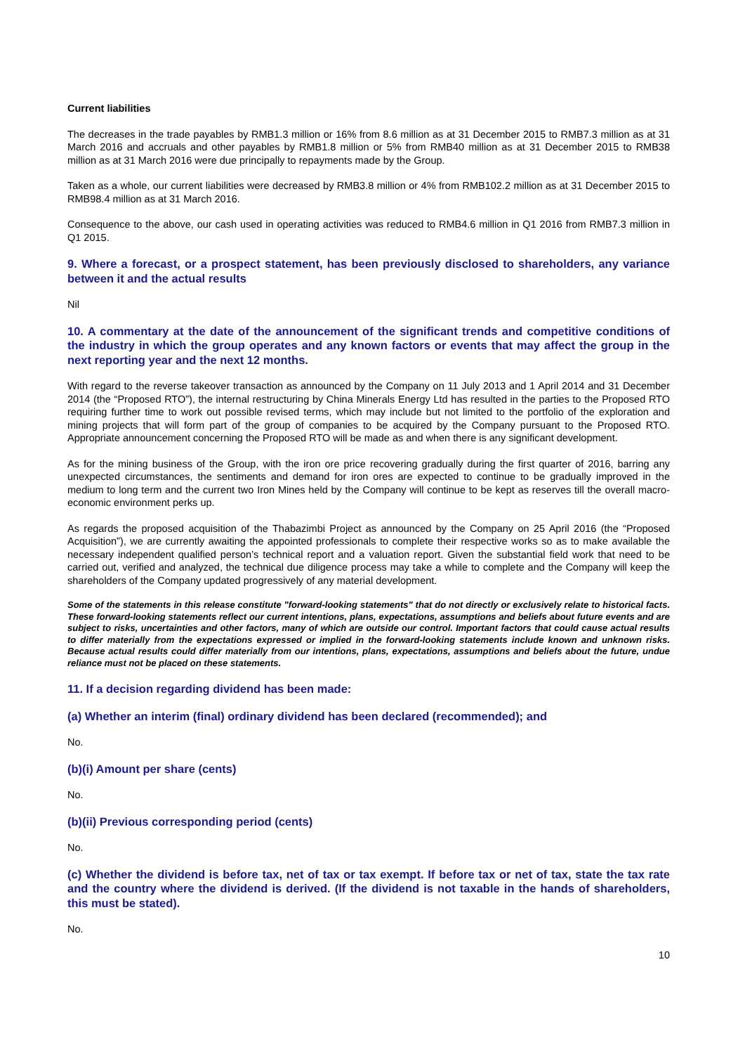Current liabilities
The decreases in the trade payables by RMB1.3 million or 16% from 8.6 million as at 31 December 2015 to RMB7.3 million as at 31 March 2016 and accruals and other payables by RMB1.8 million or 5% from RMB40 million as at 31 December 2015 to RMB38 million as at 31 March 2016 were due principally to repayments made by the Group.
Taken as a whole, our current liabilities were decreased by RMB3.8 million or 4% from RMB102.2 million as at 31 December 2015 to RMB98.4 million as at 31 March 2016.
Consequence to the above, our cash used in operating activities was reduced to RMB4.6 million in Q1 2016 from RMB7.3 million in Q1 2015.
9. Where a forecast, or a prospect statement, has been previously disclosed to shareholders, any variance between it and the actual results
Nil
10. A commentary at the date of the announcement of the significant trends and competitive conditions of the industry in which the group operates and any known factors or events that may affect the group in the next reporting year and the next 12 months.
With regard to the reverse takeover transaction as announced by the Company on 11 July 2013 and 1 April 2014 and 31 December 2014 (the “Proposed RTO”), the internal restructuring by China Minerals Energy Ltd has resulted in the parties to the Proposed RTO requiring further time to work out possible revised terms, which may include but not limited to the portfolio of the exploration and mining projects that will form part of the group of companies to be acquired by the Company pursuant to the Proposed RTO. Appropriate announcement concerning the Proposed RTO will be made as and when there is any significant development.
As for the mining business of the Group, with the iron ore price recovering gradually during the first quarter of 2016, barring any unexpected circumstances, the sentiments and demand for iron ores are expected to continue to be gradually improved in the medium to long term and the current two Iron Mines held by the Company will continue to be kept as reserves till the overall macro-economic environment perks up.
As regards the proposed acquisition of the Thabazimbi Project as announced by the Company on 25 April 2016 (the “Proposed Acquisition”), we are currently awaiting the appointed professionals to complete their respective works so as to make available the necessary independent qualified person’s technical report and a valuation report. Given the substantial field work that need to be carried out, verified and analyzed, the technical due diligence process may take a while to complete and the Company will keep the shareholders of the Company updated progressively of any material development.
Some of the statements in this release constitute "forward-looking statements" that do not directly or exclusively relate to historical facts. These forward-looking statements reflect our current intentions, plans, expectations, assumptions and beliefs about future events and are subject to risks, uncertainties and other factors, many of which are outside our control. Important factors that could cause actual results to differ materially from the expectations expressed or implied in the forward-looking statements include known and unknown risks. Because actual results could differ materially from our intentions, plans, expectations, assumptions and beliefs about the future, undue reliance must not be placed on these statements.
11. If a decision regarding dividend has been made:
(a) Whether an interim (final) ordinary dividend has been declared (recommended); and
No.
(b)(i) Amount per share (cents)
No.
(b)(ii) Previous corresponding period (cents)
No.
(c) Whether the dividend is before tax, net of tax or tax exempt. If before tax or net of tax, state the tax rate and the country where the dividend is derived. (If the dividend is not taxable in the hands of shareholders, this must be stated).
No.
10